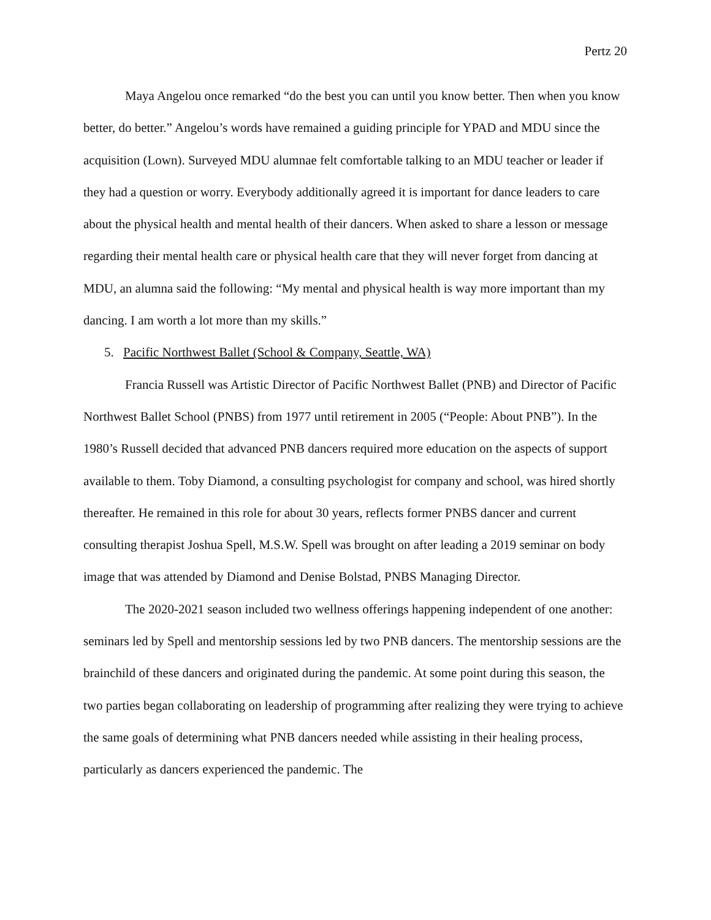Pertz 20
Maya Angelou once remarked “do the best you can until you know better. Then when you know better, do better.” Angelou’s words have remained a guiding principle for YPAD and MDU since the acquisition (Lown). Surveyed MDU alumnae felt comfortable talking to an MDU teacher or leader if they had a question or worry. Everybody additionally agreed it is important for dance leaders to care about the physical health and mental health of their dancers. When asked to share a lesson or message regarding their mental health care or physical health care that they will never forget from dancing at MDU, an alumna said the following: “My mental and physical health is way more important than my dancing. I am worth a lot more than my skills.”
5. Pacific Northwest Ballet (School & Company, Seattle, WA)
Francia Russell was Artistic Director of Pacific Northwest Ballet (PNB) and Director of Pacific Northwest Ballet School (PNBS) from 1977 until retirement in 2005 (“People: About PNB”). In the 1980’s Russell decided that advanced PNB dancers required more education on the aspects of support available to them. Toby Diamond, a consulting psychologist for company and school, was hired shortly thereafter. He remained in this role for about 30 years, reflects former PNBS dancer and current consulting therapist Joshua Spell, M.S.W. Spell was brought on after leading a 2019 seminar on body image that was attended by Diamond and Denise Bolstad, PNBS Managing Director.
The 2020-2021 season included two wellness offerings happening independent of one another: seminars led by Spell and mentorship sessions led by two PNB dancers. The mentorship sessions are the brainchild of these dancers and originated during the pandemic. At some point during this season, the two parties began collaborating on leadership of programming after realizing they were trying to achieve the same goals of determining what PNB dancers needed while assisting in their healing process, particularly as dancers experienced the pandemic. The